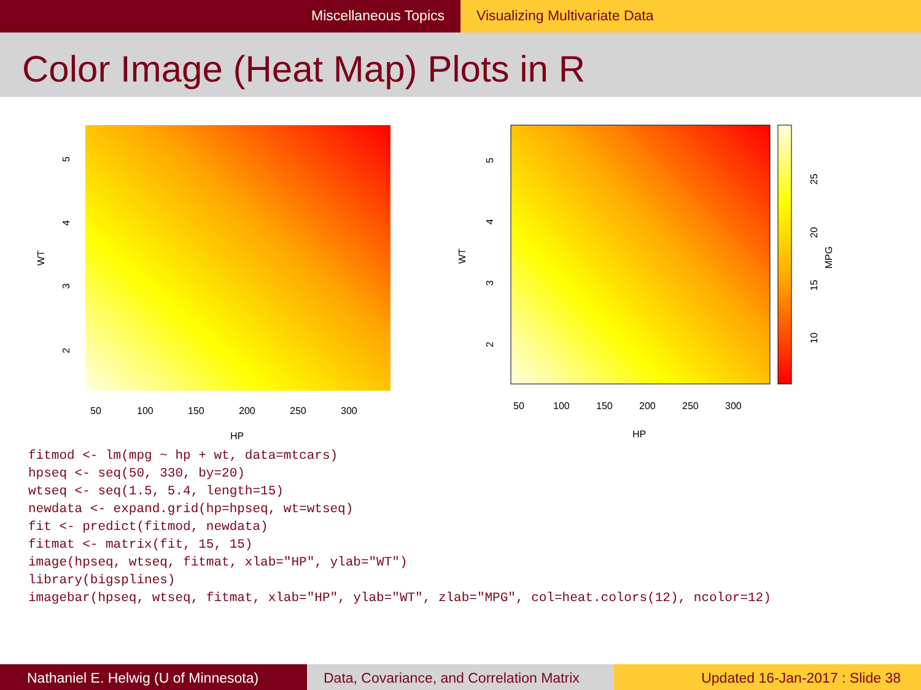Miscellaneous Topics Visualizing Multivariate Data
Color Image (Heat Map) Plots in R
50
100
150
200
250
300
HP
WT
2
3
4
5
50
100
150
200
250
300
HP
WT
2
3
4
5
10
15
20
25
MPG
fitmod <- lm(mpg ~ hp + wt, data=mtcars) hpseq <- seq(50, 330, by=20) wtseq <- seq(1.5, 5.4, length=15) newdata <- expand.grid(hp=hpseq, wt=wtseq) fit <- predict(fitmod, newdata) fitmat <- matrix(fit, 15, 15) image(hpseq, wtseq, fitmat, xlab="HP", ylab="WT") library(bigsplines) imagebar(hpseq, wtseq, fitmat, xlab="HP", ylab="WT", zlab="MPG", col=heat.colors(12), ncolor=12)
Nathaniel E. Helwig (U of Minnesota) Data, Covariance, and Correlation Matrix
Updated 16-Jan-2017 : Slide 38